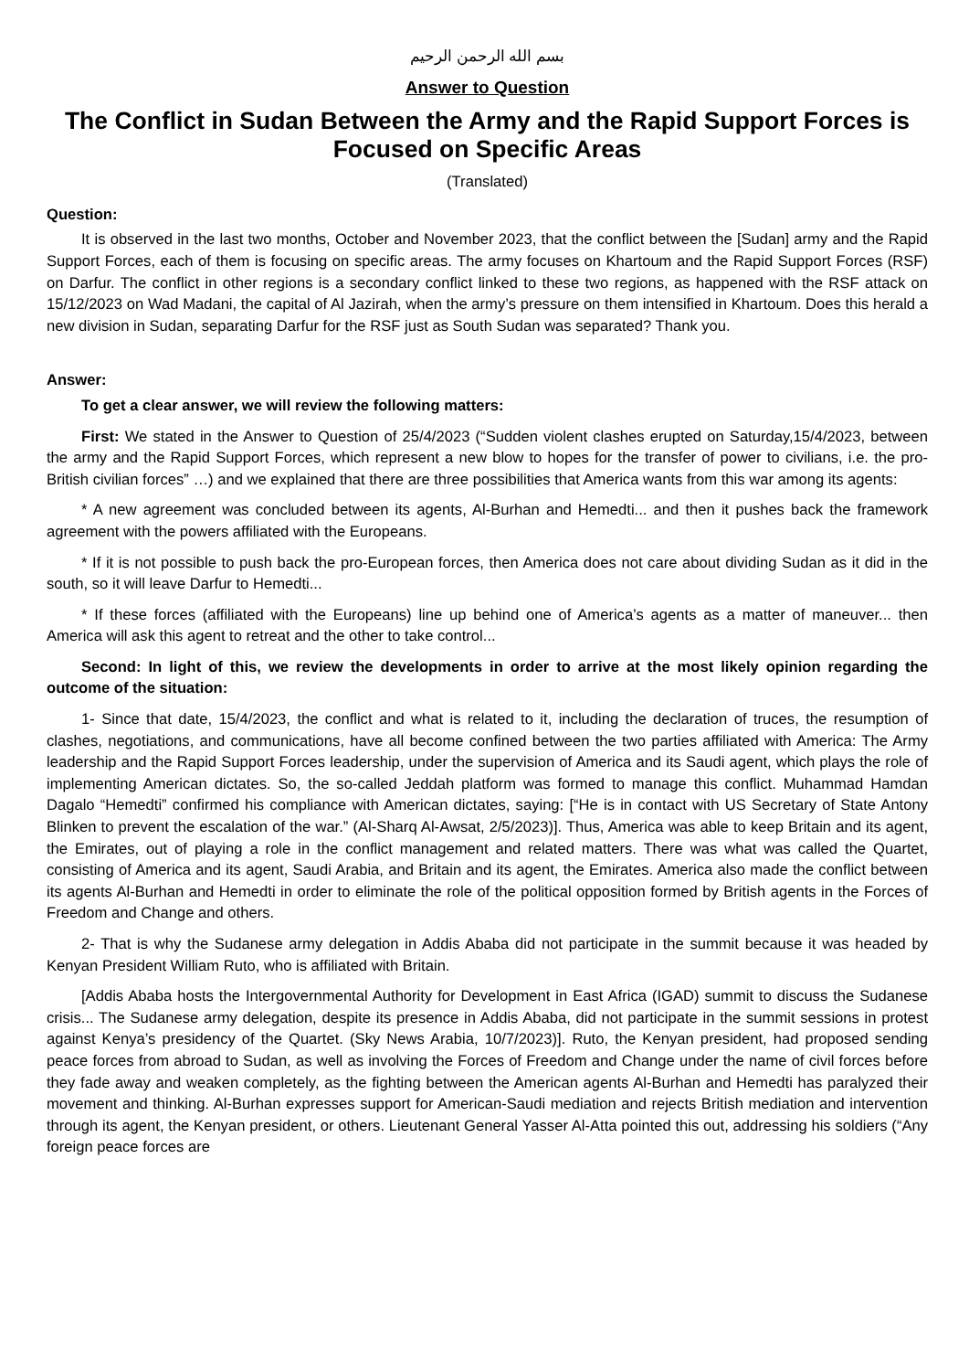بسم الله الرحمن الرحيم
Answer to Question
The Conflict in Sudan Between the Army and the Rapid Support Forces is Focused on Specific Areas
(Translated)
Question:
It is observed in the last two months, October and November 2023, that the conflict between the [Sudan] army and the Rapid Support Forces, each of them is focusing on specific areas. The army focuses on Khartoum and the Rapid Support Forces (RSF) on Darfur. The conflict in other regions is a secondary conflict linked to these two regions, as happened with the RSF attack on 15/12/2023 on Wad Madani, the capital of Al Jazirah, when the army’s pressure on them intensified in Khartoum. Does this herald a new division in Sudan, separating Darfur for the RSF just as South Sudan was separated? Thank you.
Answer:
To get a clear answer, we will review the following matters:
First: We stated in the Answer to Question of 25/4/2023 (“Sudden violent clashes erupted on Saturday,15/4/2023, between the army and the Rapid Support Forces, which represent a new blow to hopes for the transfer of power to civilians, i.e. the pro-British civilian forces” …) and we explained that there are three possibilities that America wants from this war among its agents:
* A new agreement was concluded between its agents, Al-Burhan and Hemedti... and then it pushes back the framework agreement with the powers affiliated with the Europeans.
* If it is not possible to push back the pro-European forces, then America does not care about dividing Sudan as it did in the south, so it will leave Darfur to Hemedti...
* If these forces (affiliated with the Europeans) line up behind one of America’s agents as a matter of maneuver... then America will ask this agent to retreat and the other to take control...
Second: In light of this, we review the developments in order to arrive at the most likely opinion regarding the outcome of the situation:
1- Since that date, 15/4/2023, the conflict and what is related to it, including the declaration of truces, the resumption of clashes, negotiations, and communications, have all become confined between the two parties affiliated with America: The Army leadership and the Rapid Support Forces leadership, under the supervision of America and its Saudi agent, which plays the role of implementing American dictates. So, the so-called Jeddah platform was formed to manage this conflict. Muhammad Hamdan Dagalo “Hemedti” confirmed his compliance with American dictates, saying: [“He is in contact with US Secretary of State Antony Blinken to prevent the escalation of the war.” (Al-Sharq Al-Awsat, 2/5/2023)]. Thus, America was able to keep Britain and its agent, the Emirates, out of playing a role in the conflict management and related matters. There was what was called the Quartet, consisting of America and its agent, Saudi Arabia, and Britain and its agent, the Emirates. America also made the conflict between its agents Al-Burhan and Hemedti in order to eliminate the role of the political opposition formed by British agents in the Forces of Freedom and Change and others.
2- That is why the Sudanese army delegation in Addis Ababa did not participate in the summit because it was headed by Kenyan President William Ruto, who is affiliated with Britain.
[Addis Ababa hosts the Intergovernmental Authority for Development in East Africa (IGAD) summit to discuss the Sudanese crisis... The Sudanese army delegation, despite its presence in Addis Ababa, did not participate in the summit sessions in protest against Kenya’s presidency of the Quartet. (Sky News Arabia, 10/7/2023)]. Ruto, the Kenyan president, had proposed sending peace forces from abroad to Sudan, as well as involving the Forces of Freedom and Change under the name of civil forces before they fade away and weaken completely, as the fighting between the American agents Al-Burhan and Hemedti has paralyzed their movement and thinking. Al-Burhan expresses support for American-Saudi mediation and rejects British mediation and intervention through its agent, the Kenyan president, or others. Lieutenant General Yasser Al-Atta pointed this out, addressing his soldiers (“Any foreign peace forces are